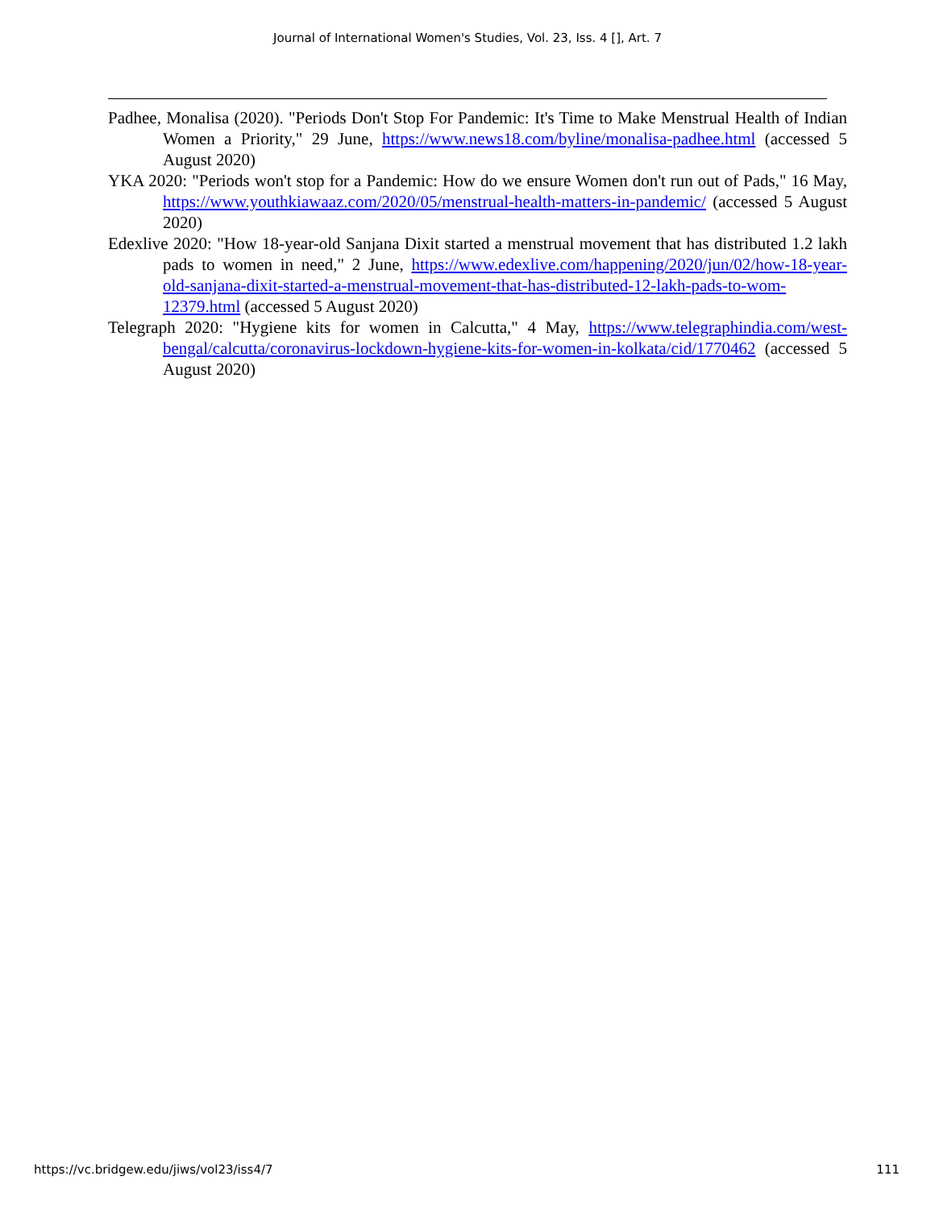Journal of International Women's Studies, Vol. 23, Iss. 4 [], Art. 7
Padhee, Monalisa (2020). "Periods Don't Stop For Pandemic: It's Time to Make Menstrual Health of Indian Women a Priority," 29 June, https://www.news18.com/byline/monalisa-padhee.html (accessed 5 August 2020)
YKA 2020: "Periods won't stop for a Pandemic: How do we ensure Women don't run out of Pads," 16 May, https://www.youthkiawaaz.com/2020/05/menstrual-health-matters-in-pandemic/ (accessed 5 August 2020)
Edexlive 2020: "How 18-year-old Sanjana Dixit started a menstrual movement that has distributed 1.2 lakh pads to women in need," 2 June, https://www.edexlive.com/happening/2020/jun/02/how-18-year-old-sanjana-dixit-started-a-menstrual-movement-that-has-distributed-12-lakh-pads-to-wom-12379.html (accessed 5 August 2020)
Telegraph 2020: "Hygiene kits for women in Calcutta," 4 May, https://www.telegraphindia.com/west-bengal/calcutta/coronavirus-lockdown-hygiene-kits-for-women-in-kolkata/cid/1770462 (accessed 5 August 2020)
https://vc.bridgew.edu/jiws/vol23/iss4/7 111